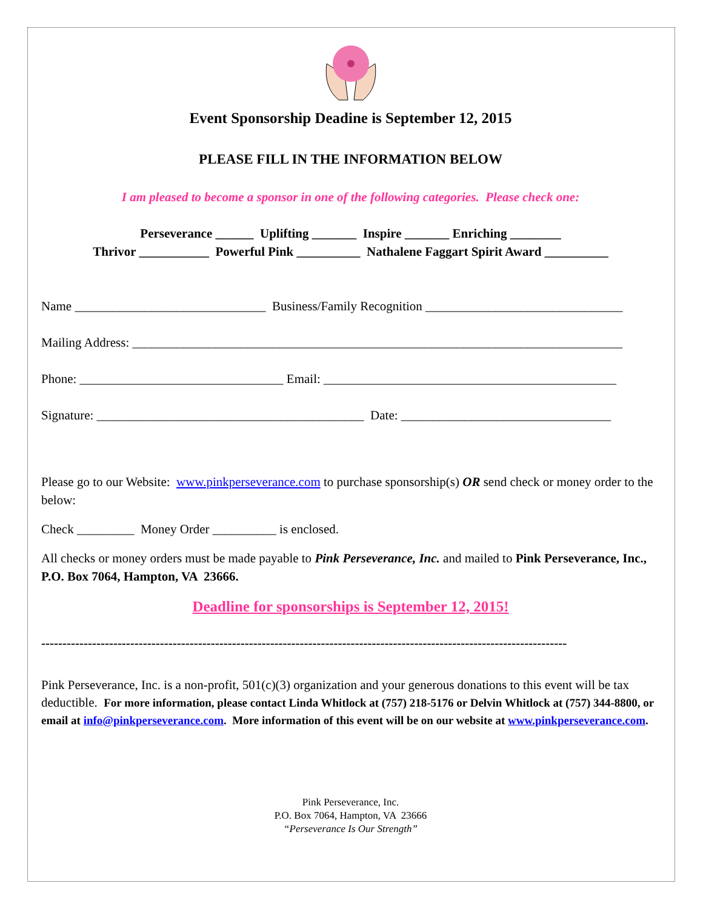Event Sponsorship Deadine is September 12, 2015
PLEASE FILL IN THE INFORMATION BELOW
I am pleased to become a sponsor in one of the following categories. Please check one:
Perseverance ______ Uplifting _______ Inspire _______ Enriching ________
Thrivor ___________ Powerful Pink __________ Nathalene Faggart Spirit Award __________
Name ______________________________ Business/Family Recognition _______________________________
Mailing Address: _____________________________________________________________________________
Phone: ________________________________ Email: ______________________________________________
Signature: __________________________________________ Date: _________________________________
Please go to our Website: www.pinkperseverance.com to purchase sponsorship(s) OR send check or money order to the below:
Check _________ Money Order __________ is enclosed.
All checks or money orders must be made payable to Pink Perseverance, Inc. and mailed to Pink Perseverance, Inc., P.O. Box 7064, Hampton, VA 23666.
Deadline for sponsorships is September 12, 2015!
----------------------------------------------------------------------------------------------------------------------------
Pink Perseverance, Inc. is a non-profit, 501(c)(3) organization and your generous donations to this event will be tax deductible. For more information, please contact Linda Whitlock at (757) 218-5176 or Delvin Whitlock at (757) 344-8800, or email at info@pinkperseverance.com. More information of this event will be on our website at www.pinkperseverance.com.
Pink Perseverance, Inc.
P.O. Box 7064, Hampton, VA 23666
“Perseverance Is Our Strength”